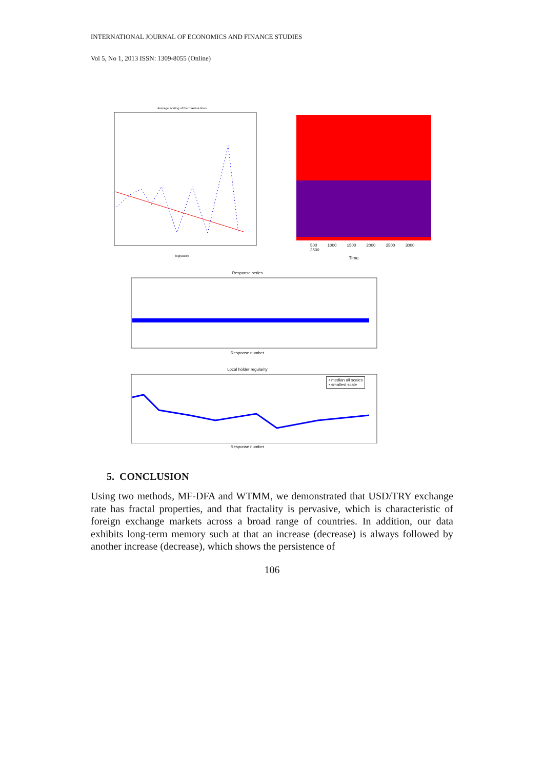INTERNATIONAL JOURNAL OF ECONOMICS AND FINANCE STUDIES
Vol 5, No 1, 2013 ISSN: 1309-8055 (Online)
Average scaling of the maxima lines
log(scale)
500 1000 1500 2000 2500 3000 3500
Time
Response series
Response number
Local hölder regularity
• median all scales
• smallest scale
Response number
5. CONCLUSION
Using two methods, MF-DFA and WTMM, we demonstrated that USD/TRY exchange rate has fractal properties, and that fractality is pervasive, which is characteristic of foreign exchange markets across a broad range of countries. In addition, our data exhibits long-term memory such at that an increase (decrease) is always followed by another increase (decrease), which shows the persistence of
106